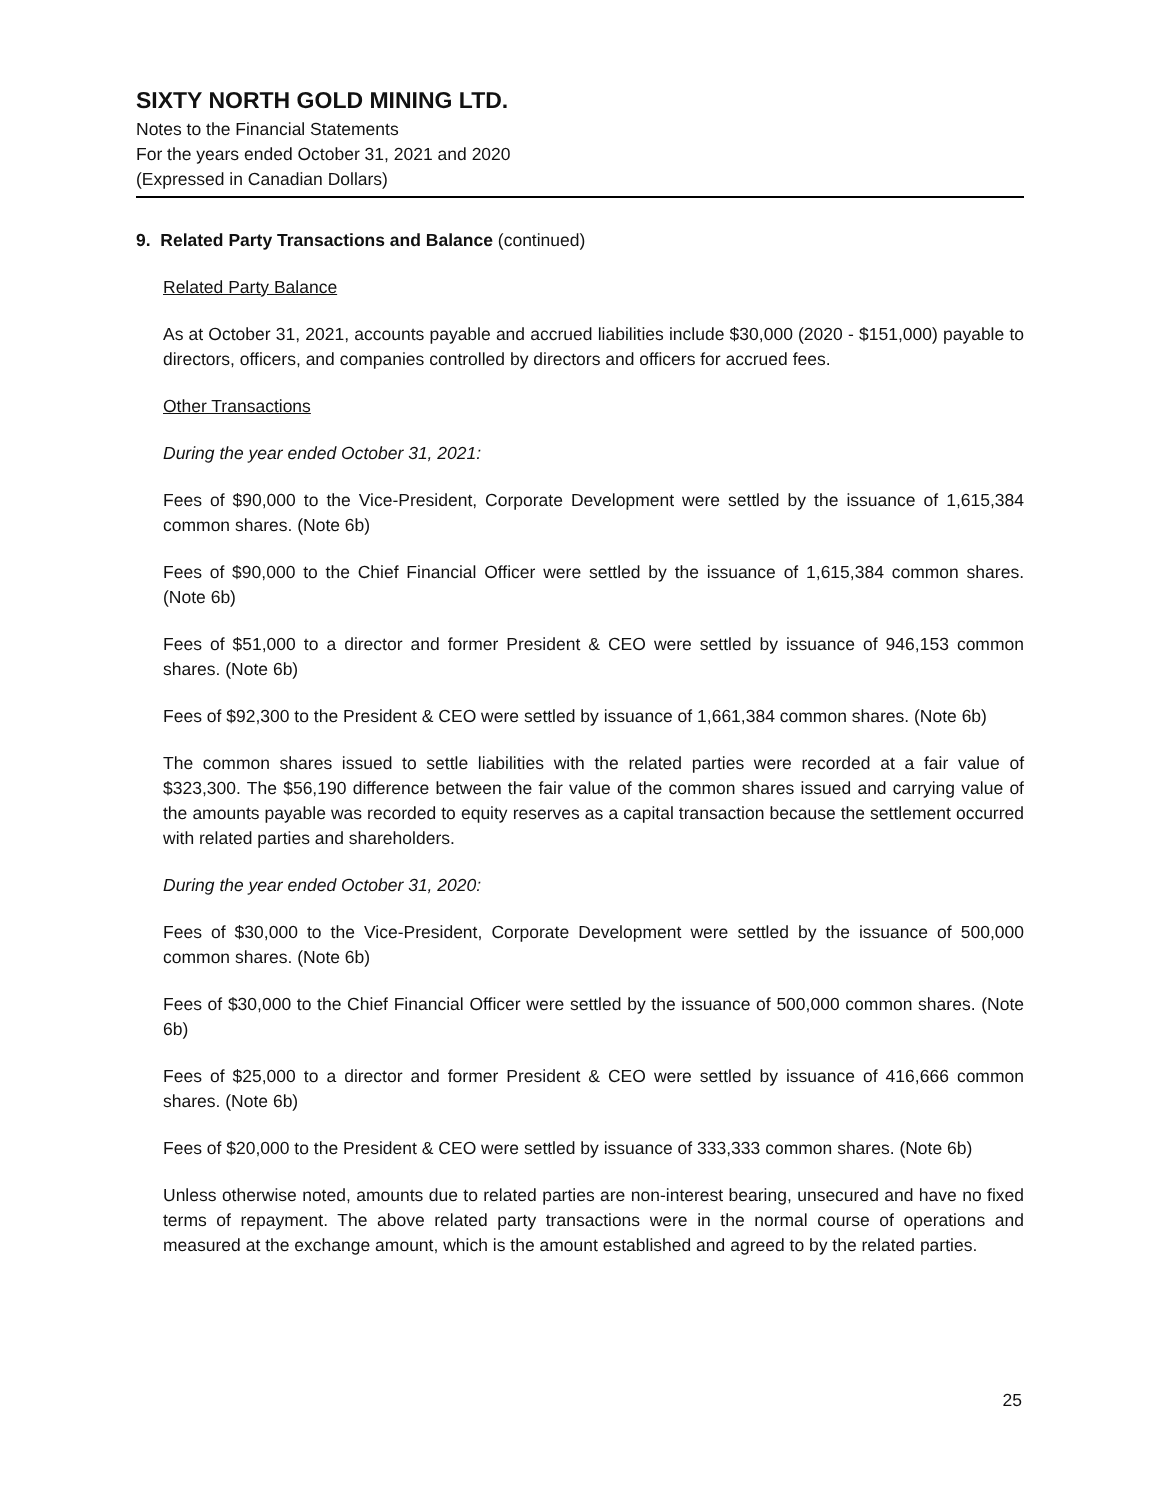SIXTY NORTH GOLD MINING LTD.
Notes to the Financial Statements
For the years ended October 31, 2021 and 2020
(Expressed in Canadian Dollars)
9. Related Party Transactions and Balance (continued)
Related Party Balance
As at October 31, 2021, accounts payable and accrued liabilities include $30,000 (2020 - $151,000) payable to directors, officers, and companies controlled by directors and officers for accrued fees.
Other Transactions
During the year ended October 31, 2021:
Fees of $90,000 to the Vice-President, Corporate Development were settled by the issuance of 1,615,384 common shares. (Note 6b)
Fees of $90,000 to the Chief Financial Officer were settled by the issuance of 1,615,384 common shares. (Note 6b)
Fees of $51,000 to a director and former President & CEO were settled by issuance of 946,153 common shares. (Note 6b)
Fees of $92,300 to the President & CEO were settled by issuance of 1,661,384 common shares. (Note 6b)
The common shares issued to settle liabilities with the related parties were recorded at a fair value of $323,300. The $56,190 difference between the fair value of the common shares issued and carrying value of the amounts payable was recorded to equity reserves as a capital transaction because the settlement occurred with related parties and shareholders.
During the year ended October 31, 2020:
Fees of $30,000 to the Vice-President, Corporate Development were settled by the issuance of 500,000 common shares. (Note 6b)
Fees of $30,000 to the Chief Financial Officer were settled by the issuance of 500,000 common shares. (Note 6b)
Fees of $25,000 to a director and former President & CEO were settled by issuance of 416,666 common shares. (Note 6b)
Fees of $20,000 to the President & CEO were settled by issuance of 333,333 common shares. (Note 6b)
Unless otherwise noted, amounts due to related parties are non-interest bearing, unsecured and have no fixed terms of repayment. The above related party transactions were in the normal course of operations and measured at the exchange amount, which is the amount established and agreed to by the related parties.
25